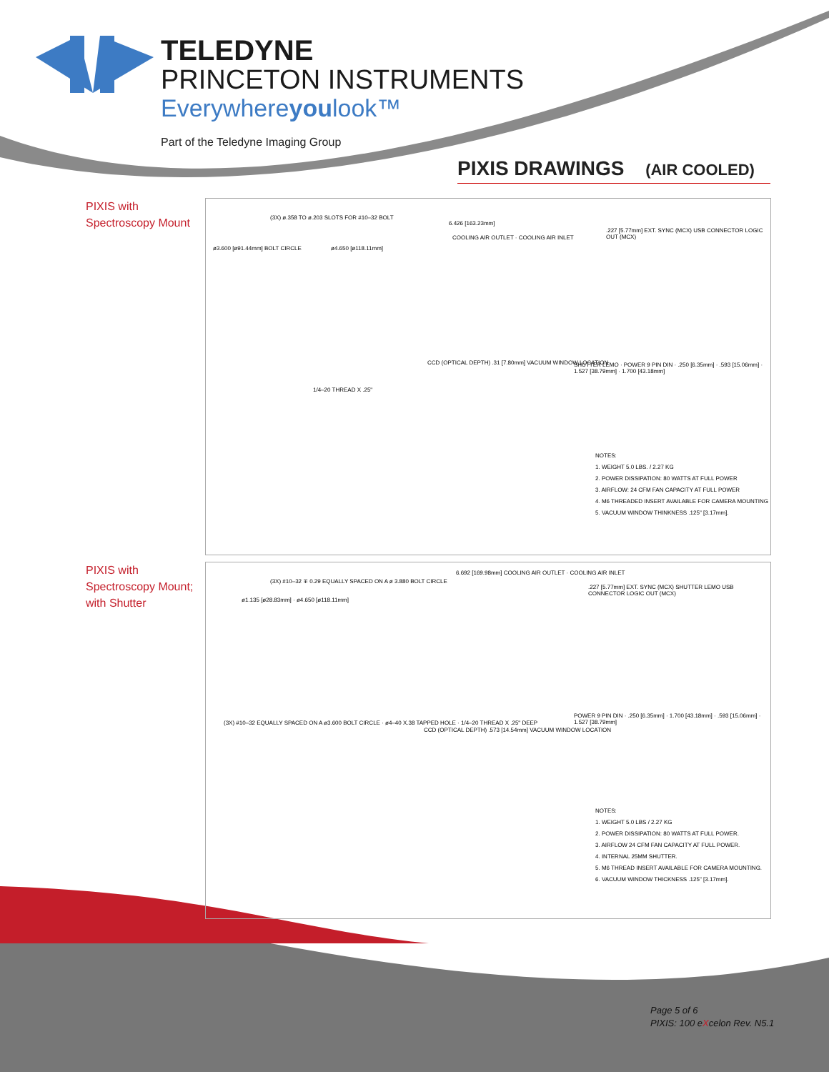TELEDYNE
PRINCETON INSTRUMENTS
Everywhereyoulook™
Part of the Teledyne Imaging Group
PIXIS DRAWINGS (AIR COOLED)
PIXIS with Spectroscopy Mount
(3X) ø.358 TO ø.203 SLOTS FOR #10–32 BOLT
6.426 [163.23mm]
ø3.600 [ø91.44mm] BOLT CIRCLE ø4.650 [ø118.11mm]
COOLING AIR OUTLET · COOLING AIR INLET
CCD (OPTICAL DEPTH) .31 [7.80mm] VACUUM WINDOW LOCATION
1/4–20 THREAD X .25"
.227 [5.77mm] EXT. SYNC (MCX) USB CONNECTOR LOGIC OUT (MCX)
SHUTTER LEMO · POWER 9 PIN DIN · .250 [6.35mm] · .593 [15.06mm] · 1.527 [38.79mm] · 1.700 [43.18mm]
NOTES:
1. WEIGHT 5.0 LBS. / 2.27 KG
2. POWER DISSIPATION: 80 WATTS AT FULL POWER
3. AIRFLOW: 24 CFM FAN CAPACITY AT FULL POWER
4. M6 THREADED INSERT AVAILABLE FOR CAMERA MOUNTING
5. VACUUM WINDOW THINKNESS .125" [3.17mm].
PIXIS with Spectroscopy Mount; with Shutter
(3X) #10–32 ∓ 0.29 EQUALLY SPACED ON A ø 3.880 BOLT CIRCLE
6.692 [169.98mm] COOLING AIR OUTLET · COOLING AIR INLET
ø1.135 [ø28.83mm] · ø4.650 [ø118.11mm]
(3X) #10–32 EQUALLY SPACED ON A ø3.600 BOLT CIRCLE · ø4–40 X.38 TAPPED HOLE · 1/4–20 THREAD X .25" DEEP
CCD (OPTICAL DEPTH) .573 [14.54mm] VACUUM WINDOW LOCATION
.227 [5.77mm] EXT. SYNC (MCX) SHUTTER LEMO USB CONNECTOR LOGIC OUT (MCX)
POWER 9 PIN DIN · .250 [6.35mm] · 1.700 [43.18mm] · .593 [15.06mm] · 1.527 [38.79mm]
NOTES:
1. WEIGHT 5.0 LBS / 2.27 KG
2. POWER DISSIPATION: 80 WATTS AT FULL POWER.
3. AIRFLOW 24 CFM FAN CAPACITY AT FULL POWER.
4. INTERNAL 25MM SHUTTER.
5. M6 THREAD INSERT AVAILABLE FOR CAMERA MOUNTING.
6. VACUUM WINDOW THICKNESS .125" [3.17mm].
Page 5 of 6
PIXIS: 100 eXcelon Rev. N5.1